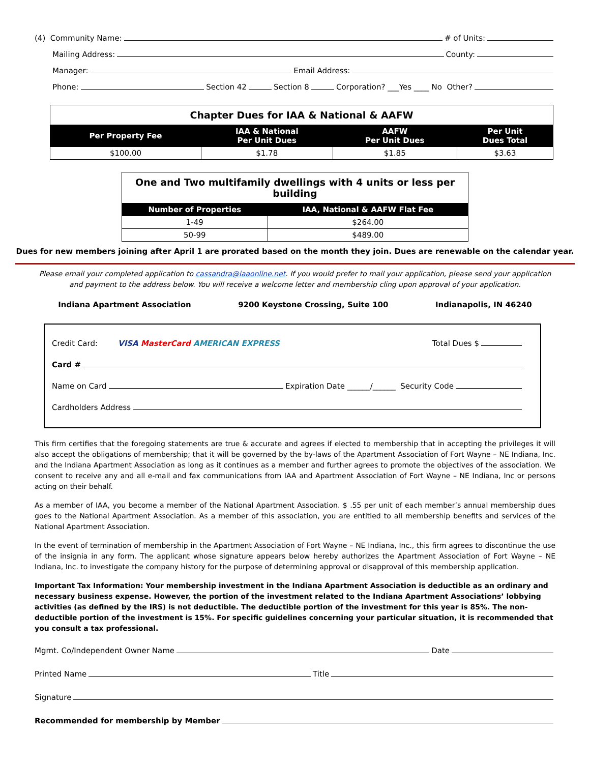(4) Community Name: # of Units:
Mailing Address: County:
Manager: Email Address:
Phone: Section 42 Section 8 Corporation? ___Yes ____ No Other?
| Chapter Dues for IAA & National & AAFW | | | |
| Per Property Fee | IAA & National Per Unit Dues | AAFW Per Unit Dues | Per Unit Dues Total |
| $100.00 | $1.78 | $1.85 | $3.63 |
| One and Two multifamily dwellings with 4 units or less per building | |
| Number of Properties | IAA, National & AAFW Flat Fee |
| 1-49 | $264.00 |
| 50-99 | $489.00 |
Dues for new members joining after April 1 are prorated based on the month they join. Dues are renewable on the calendar year.
Please email your completed application to cassandra@iaaonline.net. If you would prefer to mail your application, please send your application and payment to the address below. You will receive a welcome letter and membership cling upon approval of your application.
Indiana Apartment Association 9200 Keystone Crossing, Suite 100 Indianapolis, IN 46240
Credit Card: VISA MasterCard AMERICAN EXPRESS Total Dues $
Card #
Name on Card Expiration Date ______/______ Security Code
Cardholders Address
This firm certifies that the foregoing statements are true & accurate and agrees if elected to membership that in accepting the privileges it will also accept the obligations of membership; that it will be governed by the by-laws of the Apartment Association of Fort Wayne – NE Indiana, Inc. and the Indiana Apartment Association as long as it continues as a member and further agrees to promote the objectives of the association. We consent to receive any and all e-mail and fax communications from IAA and Apartment Association of Fort Wayne – NE Indiana, Inc or persons acting on their behalf.
As a member of IAA, you become a member of the National Apartment Association. $ .55 per unit of each member’s annual membership dues goes to the National Apartment Association. As a member of this association, you are entitled to all membership benefits and services of the National Apartment Association.
In the event of termination of membership in the Apartment Association of Fort Wayne – NE Indiana, Inc., this firm agrees to discontinue the use of the insignia in any form. The applicant whose signature appears below hereby authorizes the Apartment Association of Fort Wayne – NE Indiana, Inc. to investigate the company history for the purpose of determining approval or disapproval of this membership application.
Important Tax Information: Your membership investment in the Indiana Apartment Association is deductible as an ordinary and necessary business expense. However, the portion of the investment related to the Indiana Apartment Associations’ lobbying activities (as defined by the IRS) is not deductible. The deductible portion of the investment for this year is 85%. The non-deductible portion of the investment is 15%. For specific guidelines concerning your particular situation, it is recommended that you consult a tax professional.
Mgmt. Co/Independent Owner Name Date
Printed Name Title
Signature
Recommended for membership by Member